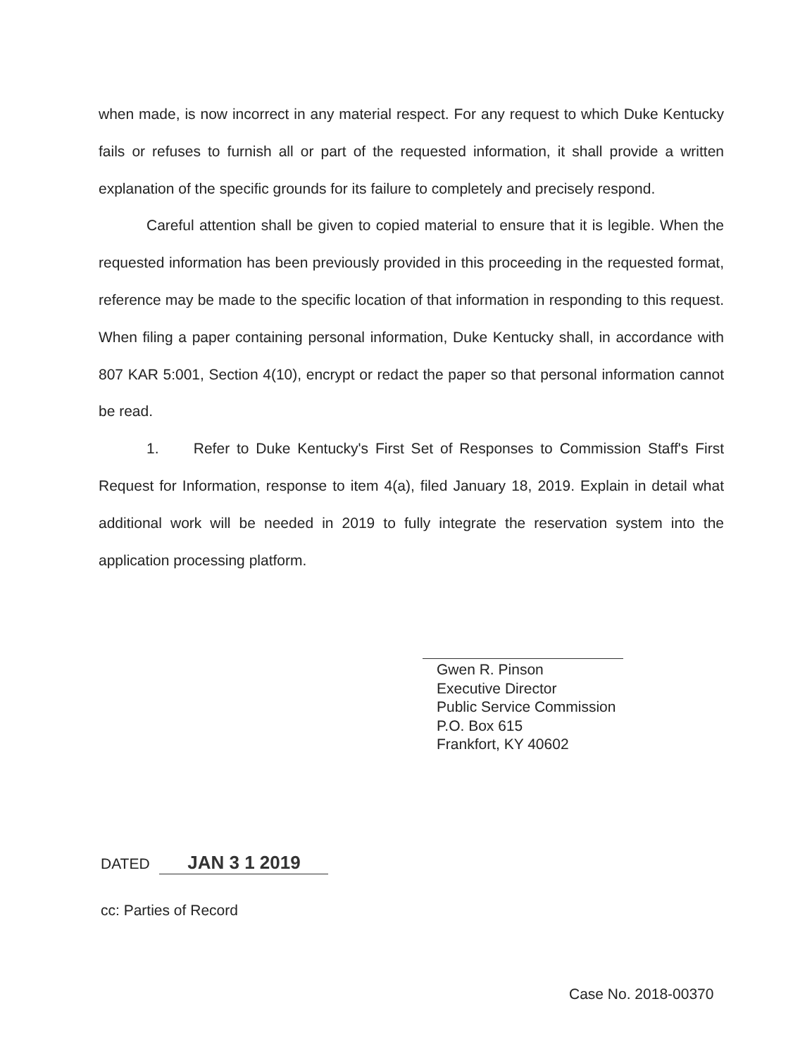when made, is now incorrect in any material respect. For any request to which Duke Kentucky fails or refuses to furnish all or part of the requested information, it shall provide a written explanation of the specific grounds for its failure to completely and precisely respond.
Careful attention shall be given to copied material to ensure that it is legible. When the requested information has been previously provided in this proceeding in the requested format, reference may be made to the specific location of that information in responding to this request. When filing a paper containing personal information, Duke Kentucky shall, in accordance with 807 KAR 5:001, Section 4(10), encrypt or redact the paper so that personal information cannot be read.
1. Refer to Duke Kentucky's First Set of Responses to Commission Staff's First Request for Information, response to item 4(a), filed January 18, 2019. Explain in detail what additional work will be needed in 2019 to fully integrate the reservation system into the application processing platform.
Gwen R. Pinson
Executive Director
Public Service Commission
P.O. Box 615
Frankfort, KY 40602
DATED JAN 3 1 2019
cc: Parties of Record
Case No. 2018-00370